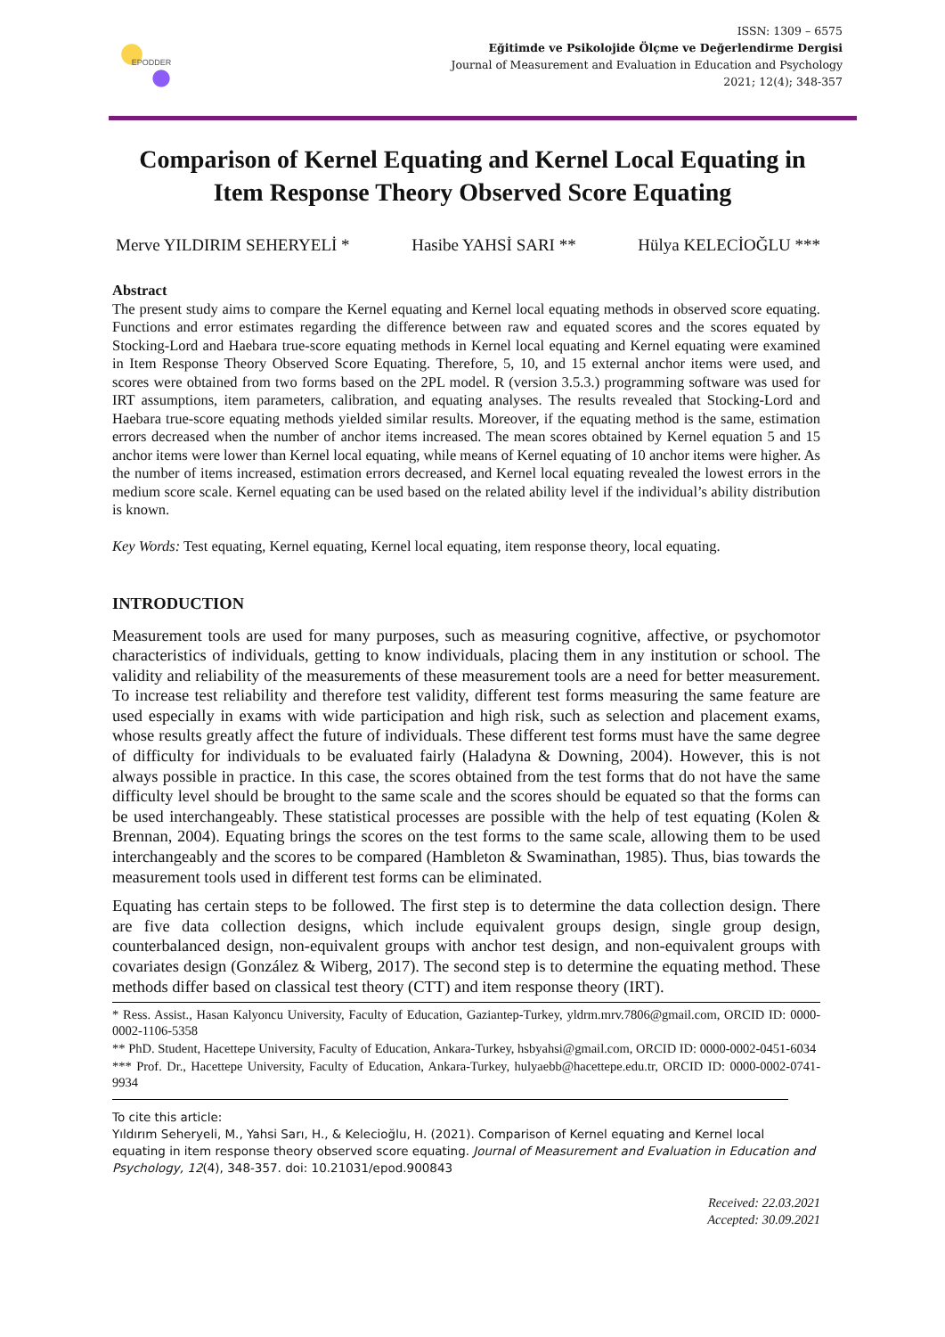EPODDER
ISSN: 1309 – 6575
Eğitimde ve Psikolojide Ölçme ve Değerlendirme Dergisi
Journal of Measurement and Evaluation in Education and Psychology
2021; 12(4); 348-357
Comparison of Kernel Equating and Kernel Local Equating in Item Response Theory Observed Score Equating
Merve YILDIRIM SEHERYELİ * Hasibe YAHSİ SARI ** Hülya KELECİOĞLU ***
Abstract
The present study aims to compare the Kernel equating and Kernel local equating methods in observed score equating. Functions and error estimates regarding the difference between raw and equated scores and the scores equated by Stocking-Lord and Haebara true-score equating methods in Kernel local equating and Kernel equating were examined in Item Response Theory Observed Score Equating. Therefore, 5, 10, and 15 external anchor items were used, and scores were obtained from two forms based on the 2PL model. R (version 3.5.3.) programming software was used for IRT assumptions, item parameters, calibration, and equating analyses. The results revealed that Stocking-Lord and Haebara true-score equating methods yielded similar results. Moreover, if the equating method is the same, estimation errors decreased when the number of anchor items increased. The mean scores obtained by Kernel equation 5 and 15 anchor items were lower than Kernel local equating, while means of Kernel equating of 10 anchor items were higher. As the number of items increased, estimation errors decreased, and Kernel local equating revealed the lowest errors in the medium score scale. Kernel equating can be used based on the related ability level if the individual’s ability distribution is known.
Key Words: Test equating, Kernel equating, Kernel local equating, item response theory, local equating.
INTRODUCTION
Measurement tools are used for many purposes, such as measuring cognitive, affective, or psychomotor characteristics of individuals, getting to know individuals, placing them in any institution or school. The validity and reliability of the measurements of these measurement tools are a need for better measurement. To increase test reliability and therefore test validity, different test forms measuring the same feature are used especially in exams with wide participation and high risk, such as selection and placement exams, whose results greatly affect the future of individuals. These different test forms must have the same degree of difficulty for individuals to be evaluated fairly (Haladyna & Downing, 2004). However, this is not always possible in practice. In this case, the scores obtained from the test forms that do not have the same difficulty level should be brought to the same scale and the scores should be equated so that the forms can be used interchangeably. These statistical processes are possible with the help of test equating (Kolen & Brennan, 2004). Equating brings the scores on the test forms to the same scale, allowing them to be used interchangeably and the scores to be compared (Hambleton & Swaminathan, 1985). Thus, bias towards the measurement tools used in different test forms can be eliminated.
Equating has certain steps to be followed. The first step is to determine the data collection design. There are five data collection designs, which include equivalent groups design, single group design, counterbalanced design, non-equivalent groups with anchor test design, and non-equivalent groups with covariates design (González & Wiberg, 2017). The second step is to determine the equating method. These methods differ based on classical test theory (CTT) and item response theory (IRT).
* Ress. Assist., Hasan Kalyoncu University, Faculty of Education, Gaziantep-Turkey, yldrm.mrv.7806@gmail.com, ORCID ID: 0000-0002-1106-5358
** PhD. Student, Hacettepe University, Faculty of Education, Ankara-Turkey, hsbyahsi@gmail.com, ORCID ID: 0000-0002-0451-6034
*** Prof. Dr., Hacettepe University, Faculty of Education, Ankara-Turkey, hulyaebb@hacettepe.edu.tr, ORCID ID: 0000-0002-0741-9934
To cite this article:
Yıldırım Seheryeli, M., Yahsi Sarı, H., & Kelecioğlu, H. (2021). Comparison of Kernel equating and Kernel local equating in item response theory observed score equating. Journal of Measurement and Evaluation in Education and Psychology, 12(4), 348-357. doi: 10.21031/epod.900843
Received: 22.03.2021
Accepted: 30.09.2021